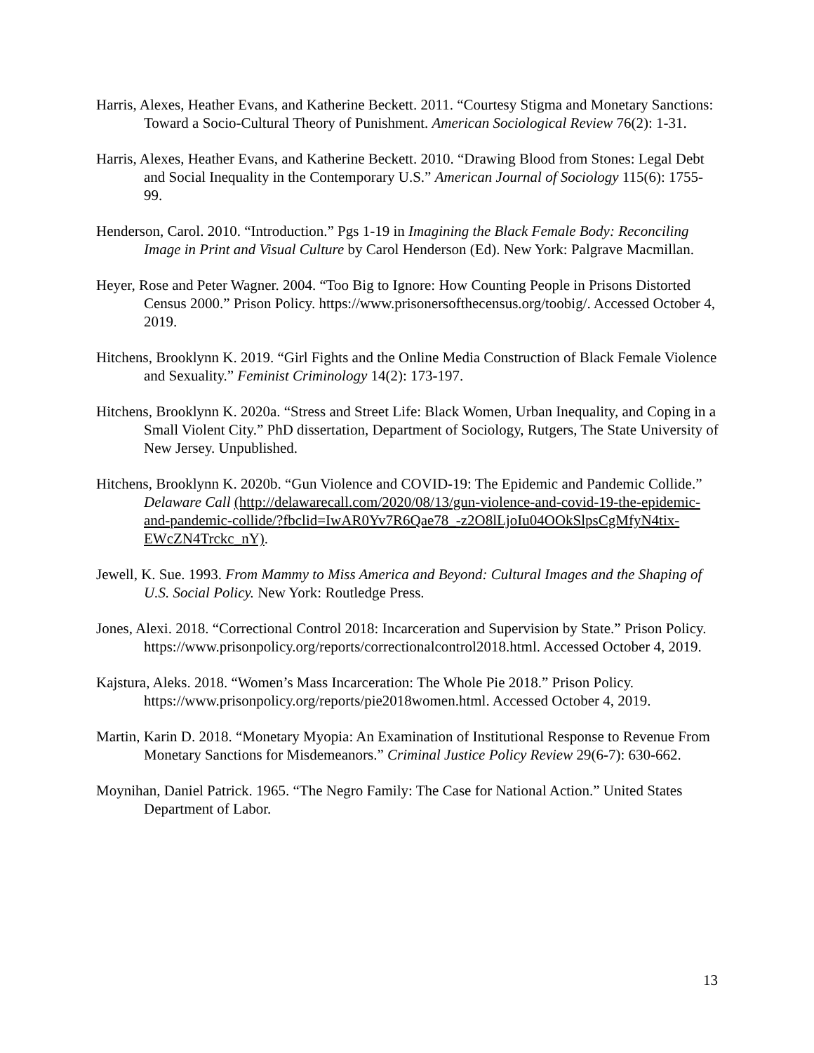Harris, Alexes, Heather Evans, and Katherine Beckett. 2011. “Courtesy Stigma and Monetary Sanctions: Toward a Socio-Cultural Theory of Punishment. American Sociological Review 76(2): 1-31.
Harris, Alexes, Heather Evans, and Katherine Beckett. 2010. “Drawing Blood from Stones: Legal Debt and Social Inequality in the Contemporary U.S.” American Journal of Sociology 115(6): 1755-99.
Henderson, Carol. 2010. “Introduction.” Pgs 1-19 in Imagining the Black Female Body: Reconciling Image in Print and Visual Culture by Carol Henderson (Ed). New York: Palgrave Macmillan.
Heyer, Rose and Peter Wagner. 2004. “Too Big to Ignore: How Counting People in Prisons Distorted Census 2000.” Prison Policy. https://www.prisonersofthecensus.org/toobig/. Accessed October 4, 2019.
Hitchens, Brooklynn K. 2019. “Girl Fights and the Online Media Construction of Black Female Violence and Sexuality.” Feminist Criminology 14(2): 173-197.
Hitchens, Brooklynn K. 2020a. “Stress and Street Life: Black Women, Urban Inequality, and Coping in a Small Violent City.” PhD dissertation, Department of Sociology, Rutgers, The State University of New Jersey. Unpublished.
Hitchens, Brooklynn K. 2020b. “Gun Violence and COVID-19: The Epidemic and Pandemic Collide.” Delaware Call (http://delawarecall.com/2020/08/13/gun-violence-and-covid-19-the-epidemic-and-pandemic-collide/?fbclid=IwAR0Yv7R6Qae78_-z2O8lLjoIu04OOkSlpsCgMfyN4tix-EWcZN4Trckc_nY).
Jewell, K. Sue. 1993. From Mammy to Miss America and Beyond: Cultural Images and the Shaping of U.S. Social Policy. New York: Routledge Press.
Jones, Alexi. 2018. “Correctional Control 2018: Incarceration and Supervision by State.” Prison Policy. https://www.prisonpolicy.org/reports/correctionalcontrol2018.html. Accessed October 4, 2019.
Kajstura, Aleks. 2018. “Women’s Mass Incarceration: The Whole Pie 2018.” Prison Policy. https://www.prisonpolicy.org/reports/pie2018women.html. Accessed October 4, 2019.
Martin, Karin D. 2018. “Monetary Myopia: An Examination of Institutional Response to Revenue From Monetary Sanctions for Misdemeanors.” Criminal Justice Policy Review 29(6-7): 630-662.
Moynihan, Daniel Patrick. 1965. “The Negro Family: The Case for National Action.” United States Department of Labor.
13